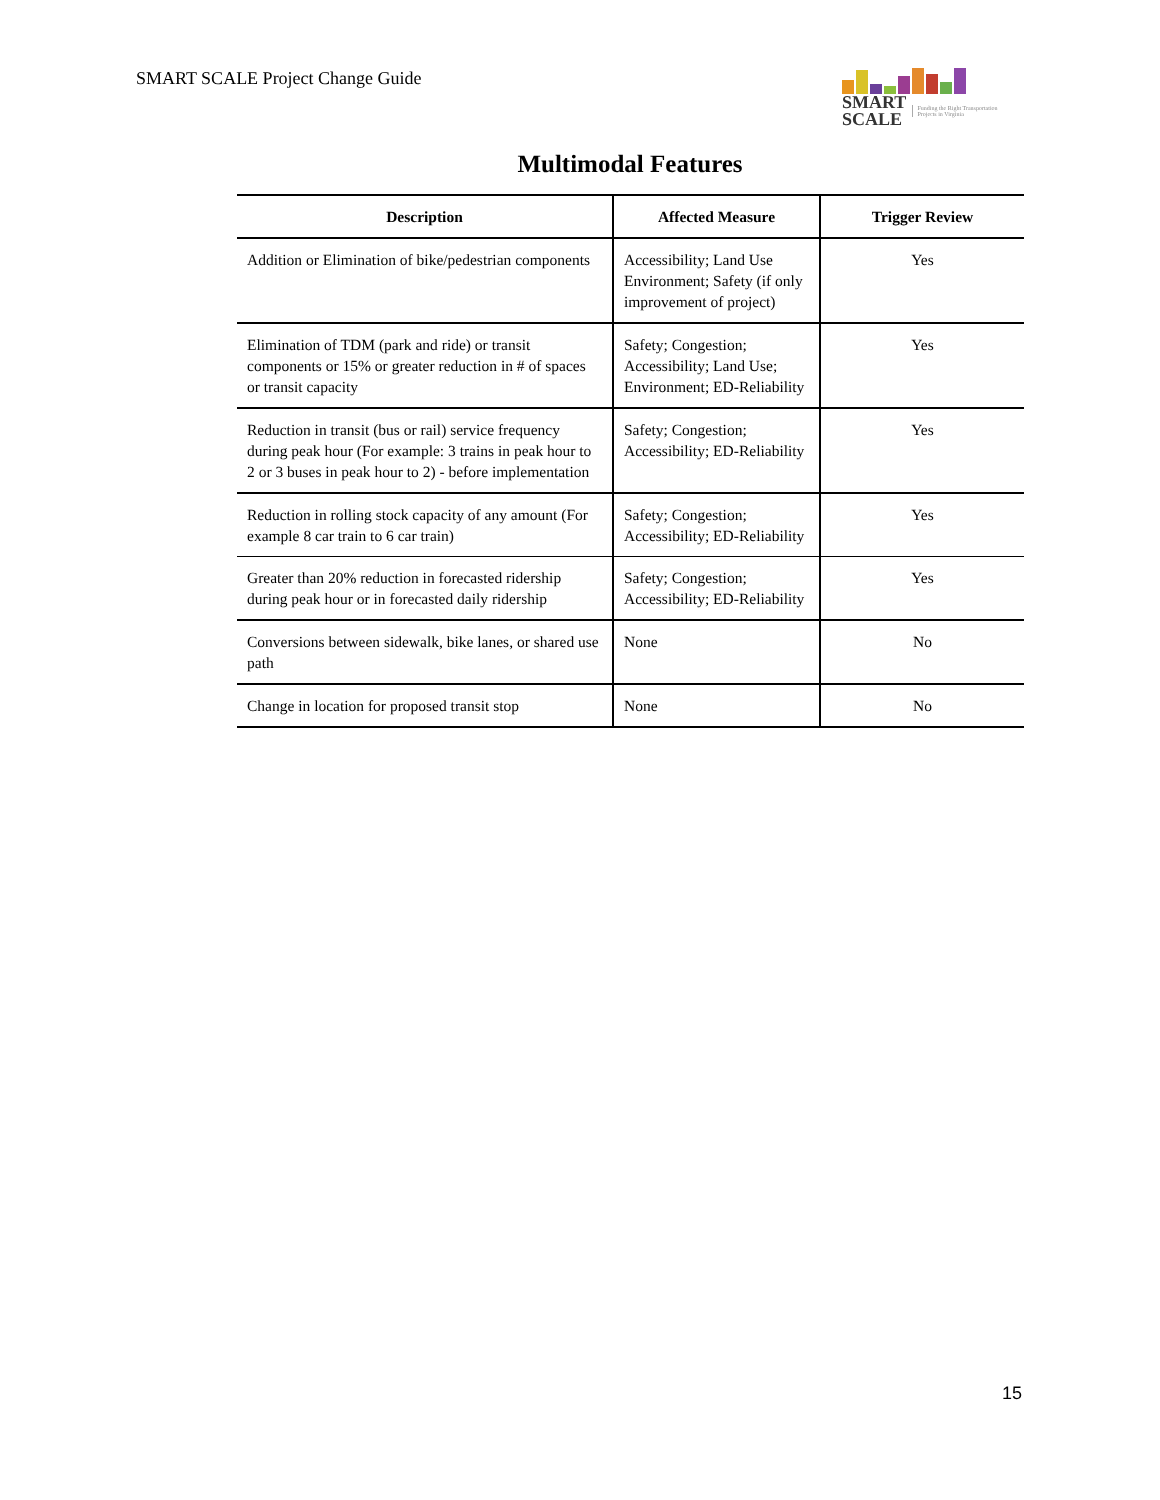SMART SCALE Project Change Guide
SMART
SCALE Funding the Right Transportation Projects in Virginia
Multimodal Features
| Description | Affected Measure | Trigger Review |
| --- | --- | --- |
| Addition or Elimination of bike/pedestrian components | Accessibility; Land Use Environment; Safety (if only improvement of project) | Yes |
| Elimination of TDM (park and ride) or transit components or 15% or greater reduction in # of spaces or transit capacity | Safety; Congestion; Accessibility; Land Use; Environment; ED-Reliability | Yes |
| Reduction in transit (bus or rail) service frequency during peak hour (For example: 3 trains in peak hour to 2 or 3 buses in peak hour to 2) - before implementation | Safety; Congestion; Accessibility; ED-Reliability | Yes |
| Reduction in rolling stock capacity of any amount (For example 8 car train to 6 car train) | Safety; Congestion; Accessibility; ED-Reliability | Yes |
| Greater than 20% reduction in forecasted ridership during peak hour or in forecasted daily ridership | Safety; Congestion; Accessibility; ED-Reliability | Yes |
| Conversions between sidewalk, bike lanes, or shared use path | None | No |
| Change in location for proposed transit stop | None | No |
15